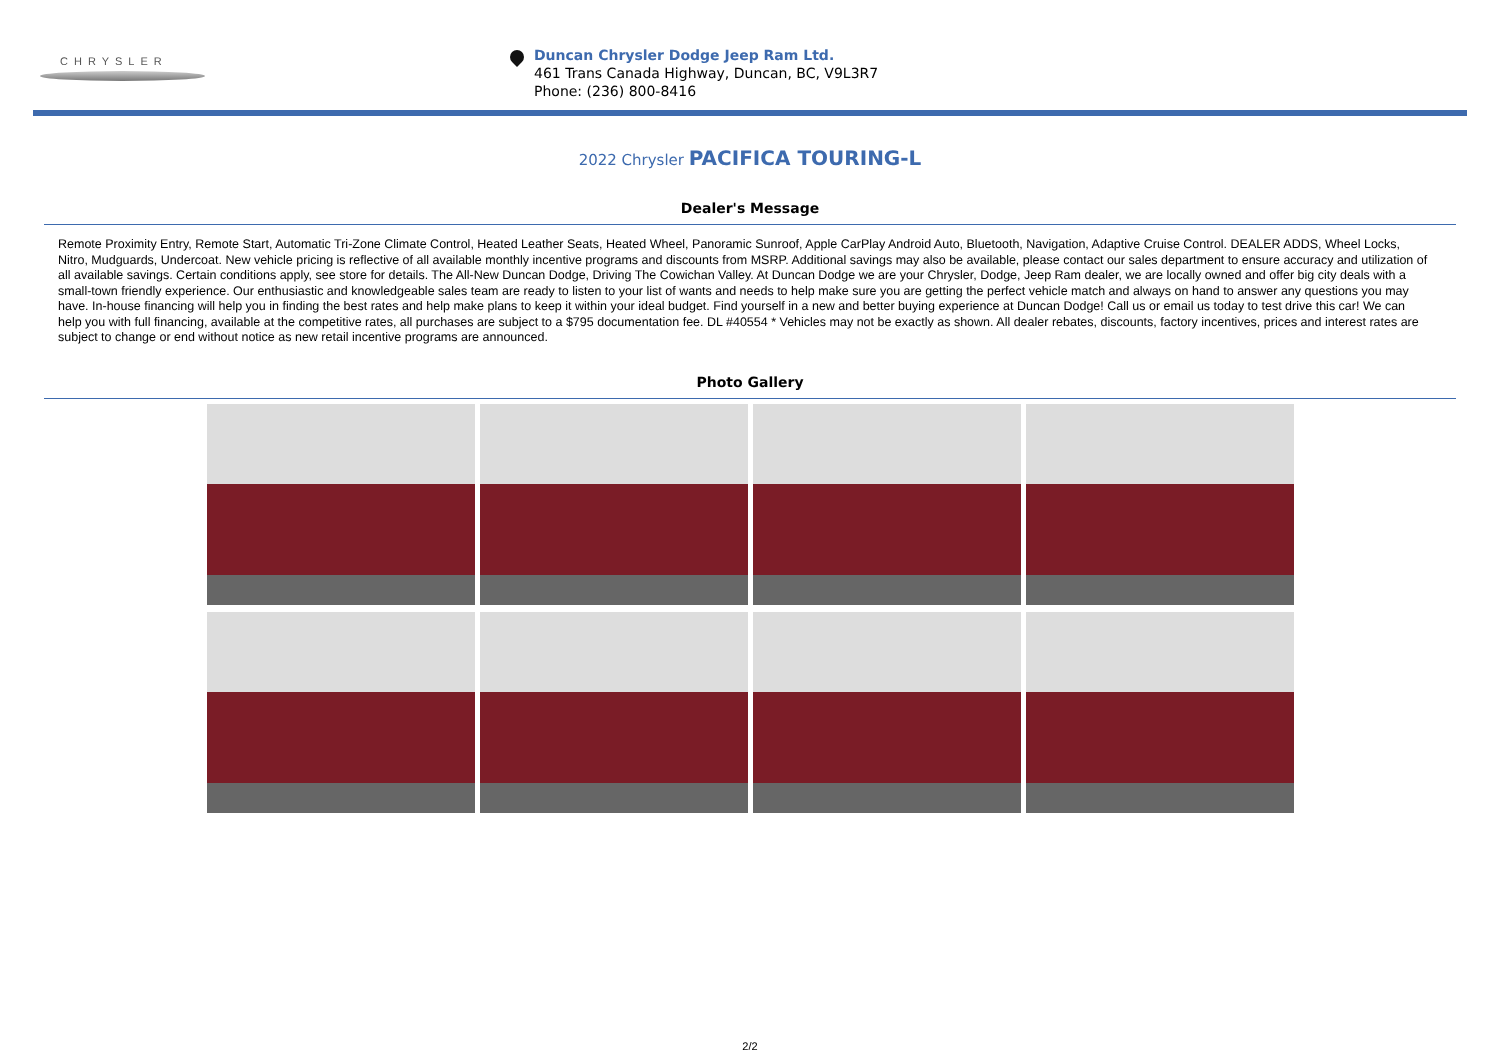CHRYSLER
Duncan Chrysler Dodge Jeep Ram Ltd.
461 Trans Canada Highway, Duncan, BC, V9L3R7
Phone: (236) 800-8416
2022 Chrysler PACIFICA TOURING-L
Dealer's Message
Remote Proximity Entry, Remote Start, Automatic Tri-Zone Climate Control, Heated Leather Seats, Heated Wheel, Panoramic Sunroof, Apple CarPlay Android Auto, Bluetooth, Navigation, Adaptive Cruise Control. DEALER ADDS, Wheel Locks, Nitro, Mudguards, Undercoat. New vehicle pricing is reflective of all available monthly incentive programs and discounts from MSRP. Additional savings may also be available, please contact our sales department to ensure accuracy and utilization of all available savings. Certain conditions apply, see store for details. The All-New Duncan Dodge, Driving The Cowichan Valley. At Duncan Dodge we are your Chrysler, Dodge, Jeep Ram dealer, we are locally owned and offer big city deals with a small-town friendly experience. Our enthusiastic and knowledgeable sales team are ready to listen to your list of wants and needs to help make sure you are getting the perfect vehicle match and always on hand to answer any questions you may have. In-house financing will help you in finding the best rates and help make plans to keep it within your ideal budget. Find yourself in a new and better buying experience at Duncan Dodge! Call us or email us today to test drive this car! We can help you with full financing, available at the competitive rates, all purchases are subject to a $795 documentation fee. DL #40554 * Vehicles may not be exactly as shown. All dealer rebates, discounts, factory incentives, prices and interest rates are subject to change or end without notice as new retail incentive programs are announced.
Photo Gallery
2/2